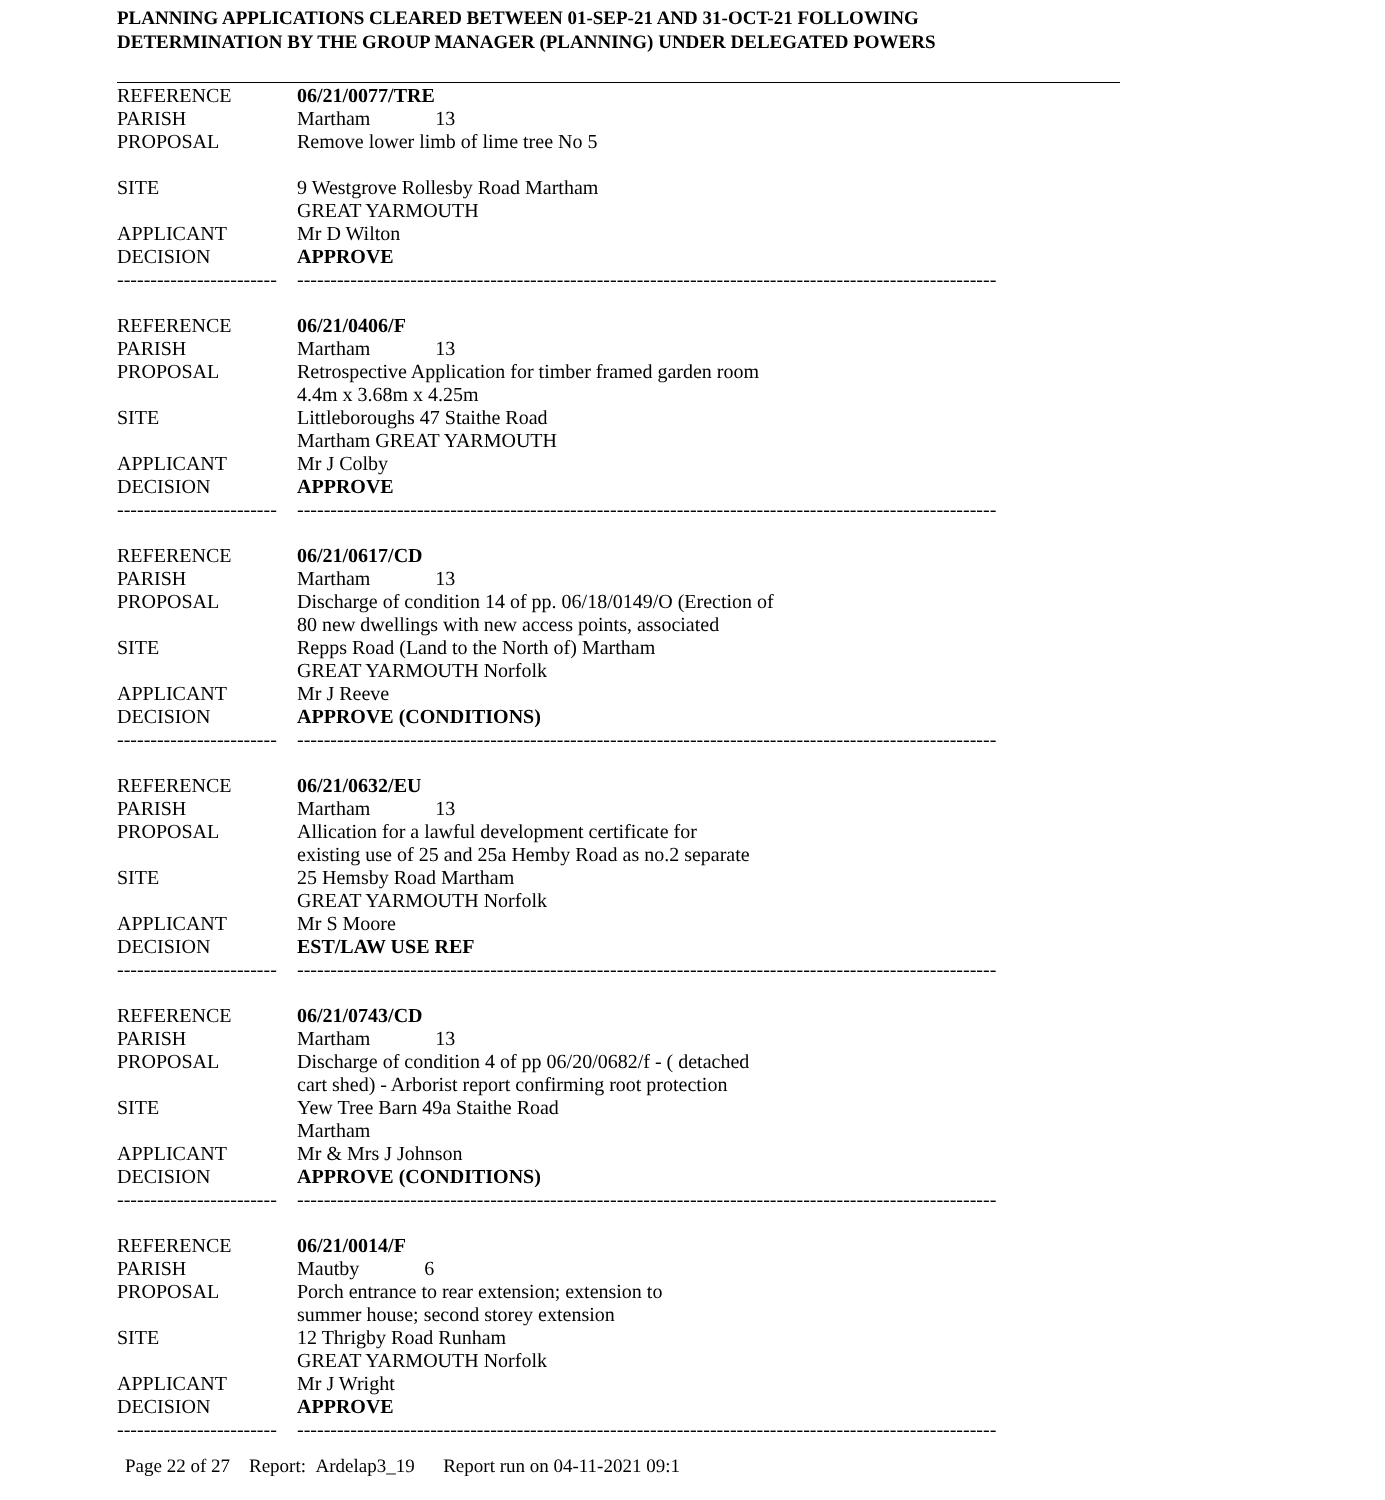PLANNING APPLICATIONS CLEARED BETWEEN 01-SEP-21 AND 31-OCT-21 FOLLOWING
DETERMINATION BY THE GROUP MANAGER (PLANNING) UNDER DELEGATED POWERS
| REFERENCE | 06/21/0077/TRE |
| PARISH | Martham 13 |
| PROPOSAL | Remove lower limb of lime tree No 5 |
| SITE | 9 Westgrove Rollesby Road Martham GREAT YARMOUTH |
| APPLICANT | Mr D Wilton |
| DECISION | APPROVE |
| ------------------------ | --------------------------------------------------------------------------------------------------------- |
| REFERENCE | 06/21/0406/F |
| PARISH | Martham 13 |
| PROPOSAL | Retrospective Application for timber framed garden room 4.4m x 3.68m x 4.25m |
| SITE | Littleboroughs 47 Staithe Road Martham GREAT YARMOUTH |
| APPLICANT | Mr J Colby |
| DECISION | APPROVE |
| ------------------------ | --------------------------------------------------------------------------------------------------------- |
| REFERENCE | 06/21/0617/CD |
| PARISH | Martham 13 |
| PROPOSAL | Discharge of condition 14 of pp. 06/18/0149/O (Erection of 80 new dwellings with new access points, associated |
| SITE | Repps Road (Land to the North of) Martham GREAT YARMOUTH Norfolk |
| APPLICANT | Mr J Reeve |
| DECISION | APPROVE (CONDITIONS) |
| ------------------------ | --------------------------------------------------------------------------------------------------------- |
| REFERENCE | 06/21/0632/EU |
| PARISH | Martham 13 |
| PROPOSAL | Allication for a lawful development certificate for existing use of 25 and 25a Hemby Road as no.2 separate |
| SITE | 25 Hemsby Road Martham GREAT YARMOUTH Norfolk |
| APPLICANT | Mr S Moore |
| DECISION | EST/LAW USE REF |
| ------------------------ | --------------------------------------------------------------------------------------------------------- |
| REFERENCE | 06/21/0743/CD |
| PARISH | Martham 13 |
| PROPOSAL | Discharge of condition 4 of pp 06/20/0682/f - ( detached cart shed) - Arborist report confirming root protection |
| SITE | Yew Tree Barn 49a Staithe Road Martham |
| APPLICANT | Mr & Mrs J Johnson |
| DECISION | APPROVE (CONDITIONS) |
| ------------------------ | --------------------------------------------------------------------------------------------------------- |
| REFERENCE | 06/21/0014/F |
| PARISH | Mautby 6 |
| PROPOSAL | Porch entrance to rear extension; extension to summer house; second storey extension |
| SITE | 12 Thrigby Road Runham GREAT YARMOUTH Norfolk |
| APPLICANT | Mr J Wright |
| DECISION | APPROVE |
| ------------------------ | --------------------------------------------------------------------------------------------------------- |
Page 22 of 27 Report: Ardelap3_19 Report run on 04-11-2021 09:1